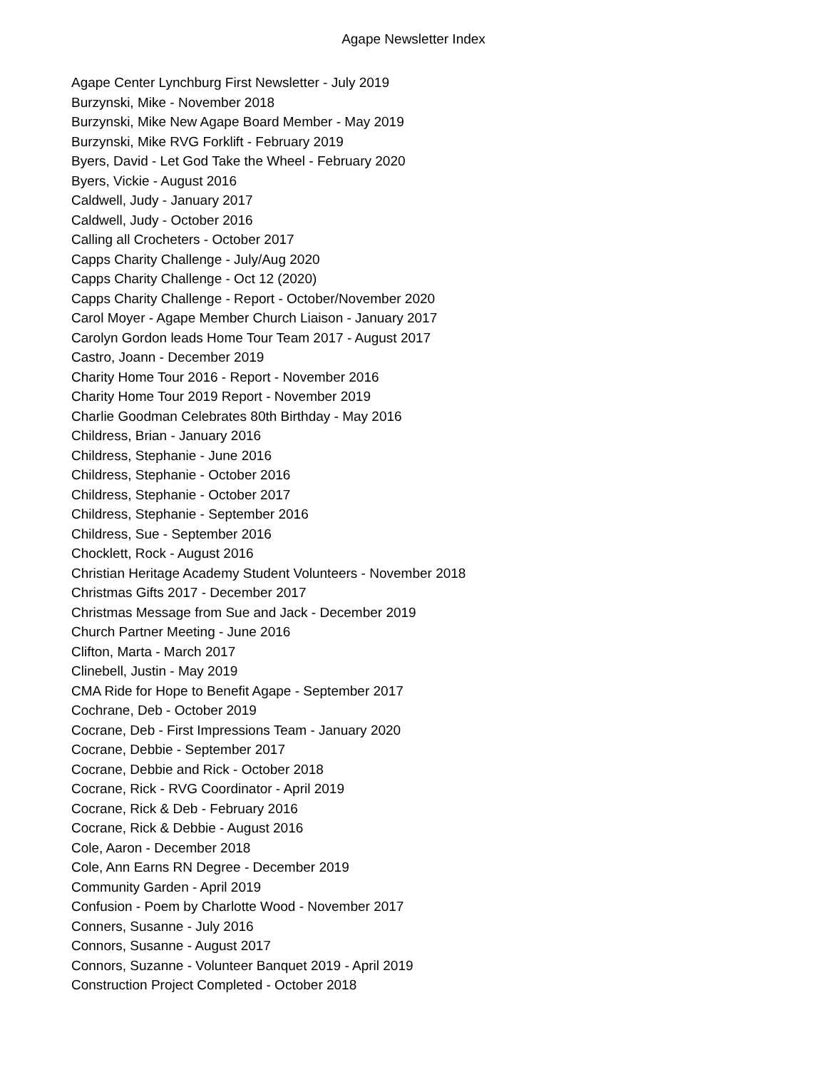Agape Newsletter Index
Agape Center Lynchburg First Newsletter - July 2019
Burzynski, Mike - November 2018
Burzynski, Mike New Agape Board Member - May 2019
Burzynski, Mike RVG Forklift - February 2019
Byers, David - Let God Take the Wheel - February 2020
Byers, Vickie - August 2016
Caldwell, Judy - January 2017
Caldwell, Judy - October 2016
Calling all Crocheters - October 2017
Capps Charity Challenge - July/Aug 2020
Capps Charity Challenge - Oct 12 (2020)
Capps Charity Challenge - Report - October/November 2020
Carol Moyer - Agape Member Church Liaison - January 2017
Carolyn Gordon leads Home Tour Team 2017 - August 2017
Castro, Joann - December 2019
Charity Home Tour 2016 - Report - November 2016
Charity Home Tour 2019 Report - November 2019
Charlie Goodman Celebrates 80th Birthday - May 2016
Childress, Brian - January 2016
Childress, Stephanie - June 2016
Childress, Stephanie - October 2016
Childress, Stephanie - October 2017
Childress, Stephanie - September 2016
Childress, Sue - September 2016
Chocklett, Rock - August 2016
Christian Heritage Academy Student Volunteers - November 2018
Christmas Gifts 2017 - December 2017
Christmas Message from Sue and Jack - December 2019
Church Partner Meeting - June 2016
Clifton, Marta - March 2017
Clinebell, Justin - May 2019
CMA Ride for Hope to Benefit Agape - September 2017
Cochrane, Deb - October 2019
Cocrane, Deb - First Impressions Team - January 2020
Cocrane, Debbie - September 2017
Cocrane, Debbie and Rick - October 2018
Cocrane, Rick - RVG Coordinator - April 2019
Cocrane, Rick & Deb - February 2016
Cocrane, Rick & Debbie - August 2016
Cole, Aaron - December 2018
Cole, Ann Earns RN Degree - December 2019
Community Garden - April 2019
Confusion - Poem by Charlotte Wood - November 2017
Conners, Susanne - July 2016
Connors, Susanne - August 2017
Connors, Suzanne - Volunteer Banquet 2019 - April 2019
Construction Project Completed - October 2018